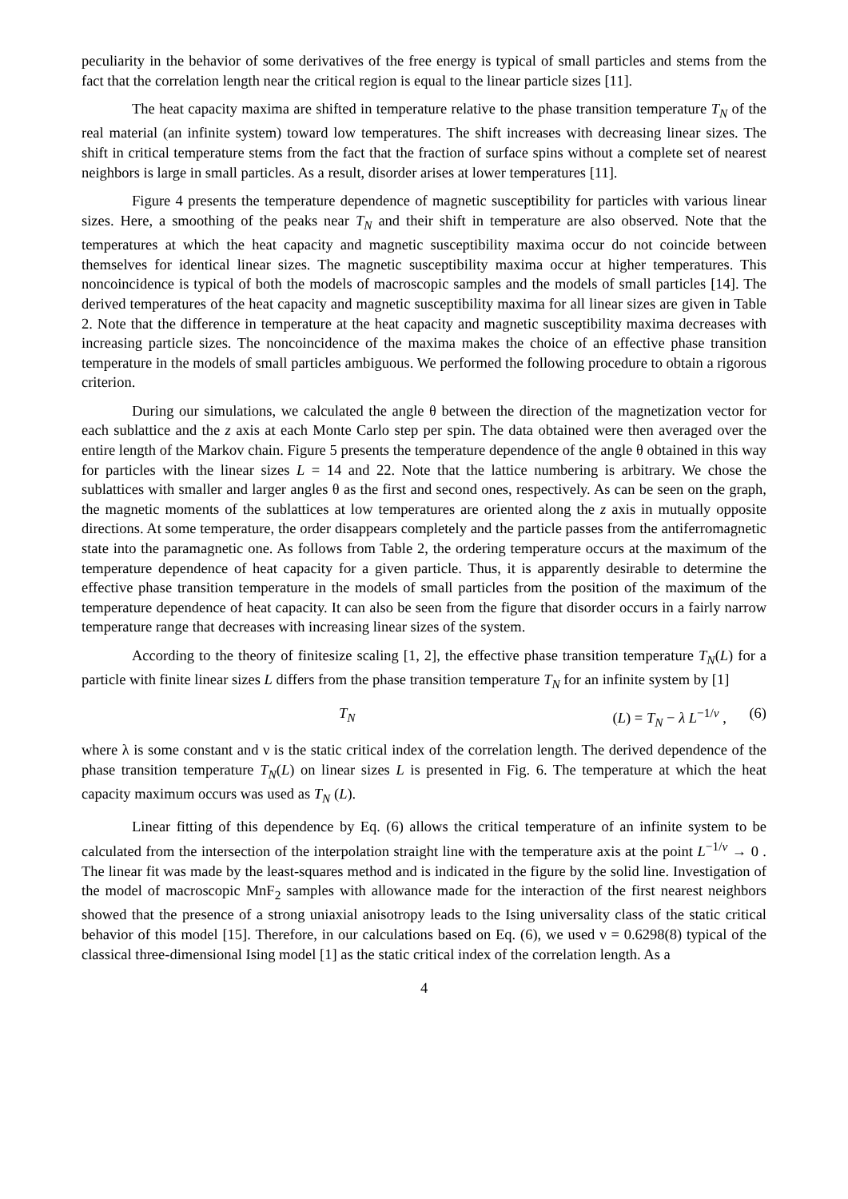peculiarity in the behavior of some derivatives of the free energy is typical of small particles and stems from the fact that the correlation length near the critical region is equal to the linear particle sizes [11].
The heat capacity maxima are shifted in temperature relative to the phase transition temperature T<sub>N</sub> of the real material (an infinite system) toward low temperatures. The shift increases with decreasing linear sizes. The shift in critical temperature stems from the fact that the fraction of surface spins without a complete set of nearest neighbors is large in small particles. As a result, disorder arises at lower temperatures [11].
Figure 4 presents the temperature dependence of magnetic susceptibility for particles with various linear sizes. Here, a smoothing of the peaks near T<sub>N</sub> and their shift in temperature are also observed. Note that the temperatures at which the heat capacity and magnetic susceptibility maxima occur do not coincide between themselves for identical linear sizes. The magnetic susceptibility maxima occur at higher temperatures. This noncoincidence is typical of both the models of macroscopic samples and the models of small particles [14]. The derived temperatures of the heat capacity and magnetic susceptibility maxima for all linear sizes are given in Table 2. Note that the difference in temperature at the heat capacity and magnetic susceptibility maxima decreases with increasing particle sizes. The noncoincidence of the maxima makes the choice of an effective phase transition temperature in the models of small particles ambiguous. We performed the following procedure to obtain a rigorous criterion.
During our simulations, we calculated the angle θ between the direction of the magnetization vector for each sublattice and the z axis at each Monte Carlo step per spin. The data obtained were then averaged over the entire length of the Markov chain. Figure 5 presents the temperature dependence of the angle θ obtained in this way for particles with the linear sizes L = 14 and 22. Note that the lattice numbering is arbitrary. We chose the sublattices with smaller and larger angles θ as the first and second ones, respectively. As can be seen on the graph, the magnetic moments of the sublattices at low temperatures are oriented along the z axis in mutually opposite directions. At some temperature, the order disappears completely and the particle passes from the antiferromagnetic state into the paramagnetic one. As follows from Table 2, the ordering temperature occurs at the maximum of the temperature dependence of heat capacity for a given particle. Thus, it is apparently desirable to determine the effective phase transition temperature in the models of small particles from the position of the maximum of the temperature dependence of heat capacity. It can also be seen from the figure that disorder occurs in a fairly narrow temperature range that decreases with increasing linear sizes of the system.
According to the theory of finitesize scaling [1, 2], the effective phase transition temperature T<sub>N</sub>(L) for a particle with finite linear sizes L differs from the phase transition temperature T<sub>N</sub> for an infinite system by [1]
T<sub>N</sub> (L) = T<sub>N</sub> − λ L<sup>−1/ν</sup> , (6)
where λ is some constant and ν is the static critical index of the correlation length. The derived dependence of the phase transition temperature T<sub>N</sub>(L) on linear sizes L is presented in Fig. 6. The temperature at which the heat capacity maximum occurs was used as T<sub>N</sub> (L).
Linear fitting of this dependence by Eq. (6) allows the critical temperature of an infinite system to be calculated from the intersection of the interpolation straight line with the temperature axis at the point L<sup>−1/ν</sup> → 0 . The linear fit was made by the least-squares method and is indicated in the figure by the solid line. Investigation of the model of macroscopic MnF<sub>2</sub> samples with allowance made for the interaction of the first nearest neighbors showed that the presence of a strong uniaxial anisotropy leads to the Ising universality class of the static critical behavior of this model [15]. Therefore, in our calculations based on Eq. (6), we used ν = 0.6298(8) typical of the classical three-dimensional Ising model [1] as the static critical index of the correlation length. As a
4